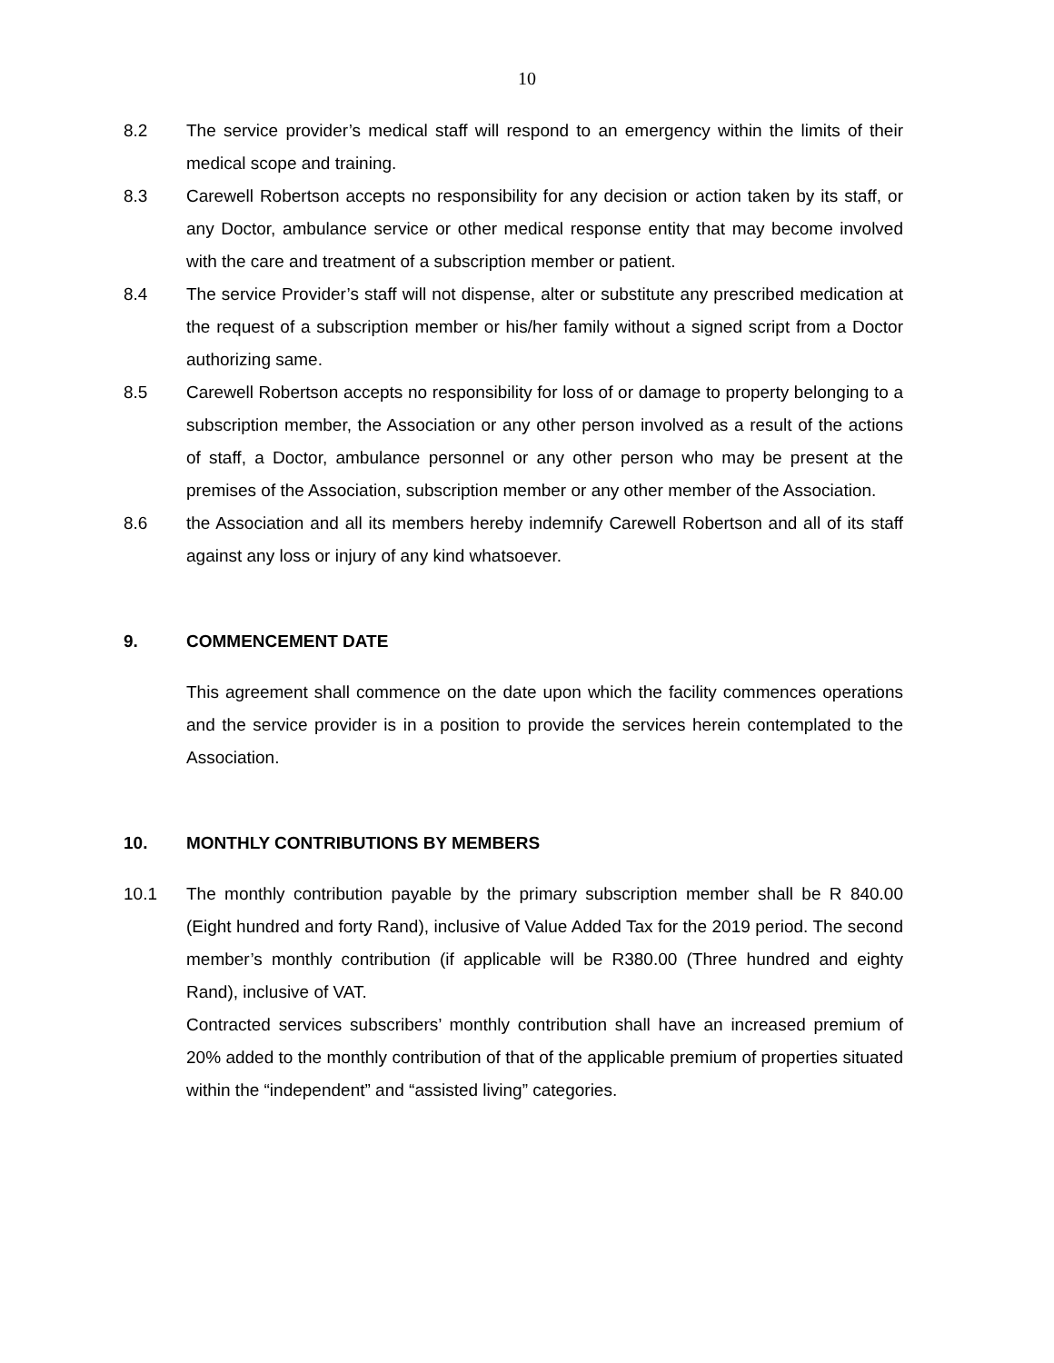10
8.2 The service provider’s medical staff will respond to an emergency within the limits of their medical scope and training.
8.3 Carewell Robertson accepts no responsibility for any decision or action taken by its staff, or any Doctor, ambulance service or other medical response entity that may become involved with the care and treatment of a subscription member or patient.
8.4 The service Provider’s staff will not dispense, alter or substitute any prescribed medication at the request of a subscription member or his/her family without a signed script from a Doctor authorizing same.
8.5 Carewell Robertson accepts no responsibility for loss of or damage to property belonging to a subscription member, the Association or any other person involved as a result of the actions of staff, a Doctor, ambulance personnel or any other person who may be present at the premises of the Association, subscription member or any other member of the Association.
8.6 the Association and all its members hereby indemnify Carewell Robertson and all of its staff against any loss or injury of any kind whatsoever.
9. COMMENCEMENT DATE
This agreement shall commence on the date upon which the facility commences operations and the service provider is in a position to provide the services herein contemplated to the Association.
10. MONTHLY CONTRIBUTIONS BY MEMBERS
10.1 The monthly contribution payable by the primary subscription member shall be R 840.00 (Eight hundred and forty Rand), inclusive of Value Added Tax for the 2019 period. The second member’s monthly contribution (if applicable will be R380.00 (Three hundred and eighty Rand), inclusive of VAT.
Contracted services subscribers’ monthly contribution shall have an increased premium of 20% added to the monthly contribution of that of the applicable premium of properties situated within the “independent” and “assisted living” categories.